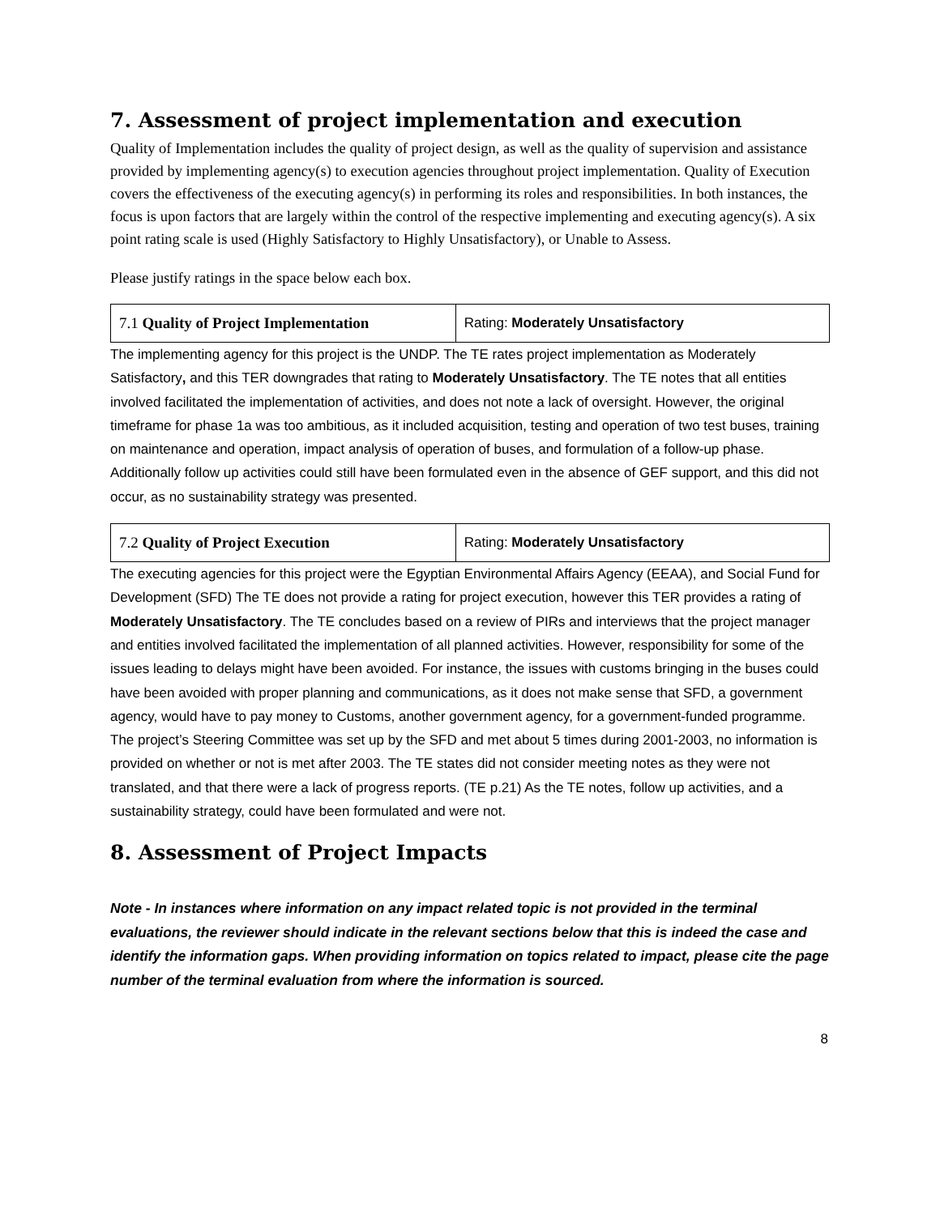7. Assessment of project implementation and execution
Quality of Implementation includes the quality of project design, as well as the quality of supervision and assistance provided by implementing agency(s) to execution agencies throughout project implementation. Quality of Execution covers the effectiveness of the executing agency(s) in performing its roles and responsibilities. In both instances, the focus is upon factors that are largely within the control of the respective implementing and executing agency(s). A six point rating scale is used (Highly Satisfactory to Highly Unsatisfactory), or Unable to Assess.
Please justify ratings in the space below each box.
| 7.1 Quality of Project Implementation | Rating: Moderately Unsatisfactory |
The implementing agency for this project is the UNDP. The TE rates project implementation as Moderately Satisfactory, and this TER downgrades that rating to Moderately Unsatisfactory. The TE notes that all entities involved facilitated the implementation of activities, and does not note a lack of oversight. However, the original timeframe for phase 1a was too ambitious, as it included acquisition, testing and operation of two test buses, training on maintenance and operation, impact analysis of operation of buses, and formulation of a follow-up phase. Additionally follow up activities could still have been formulated even in the absence of GEF support, and this did not occur, as no sustainability strategy was presented.
| 7.2 Quality of Project Execution | Rating: Moderately Unsatisfactory |
The executing agencies for this project were the Egyptian Environmental Affairs Agency (EEAA), and Social Fund for Development (SFD) The TE does not provide a rating for project execution, however this TER provides a rating of Moderately Unsatisfactory. The TE concludes based on a review of PIRs and interviews that the project manager and entities involved facilitated the implementation of all planned activities. However, responsibility for some of the issues leading to delays might have been avoided. For instance, the issues with customs bringing in the buses could have been avoided with proper planning and communications, as it does not make sense that SFD, a government agency, would have to pay money to Customs, another government agency, for a government-funded programme. The project’s Steering Committee was set up by the SFD and met about 5 times during 2001-2003, no information is provided on whether or not is met after 2003. The TE states did not consider meeting notes as they were not translated, and that there were a lack of progress reports. (TE p.21) As the TE notes, follow up activities, and a sustainability strategy, could have been formulated and were not.
8. Assessment of Project Impacts
Note - In instances where information on any impact related topic is not provided in the terminal evaluations, the reviewer should indicate in the relevant sections below that this is indeed the case and identify the information gaps. When providing information on topics related to impact, please cite the page number of the terminal evaluation from where the information is sourced.
8